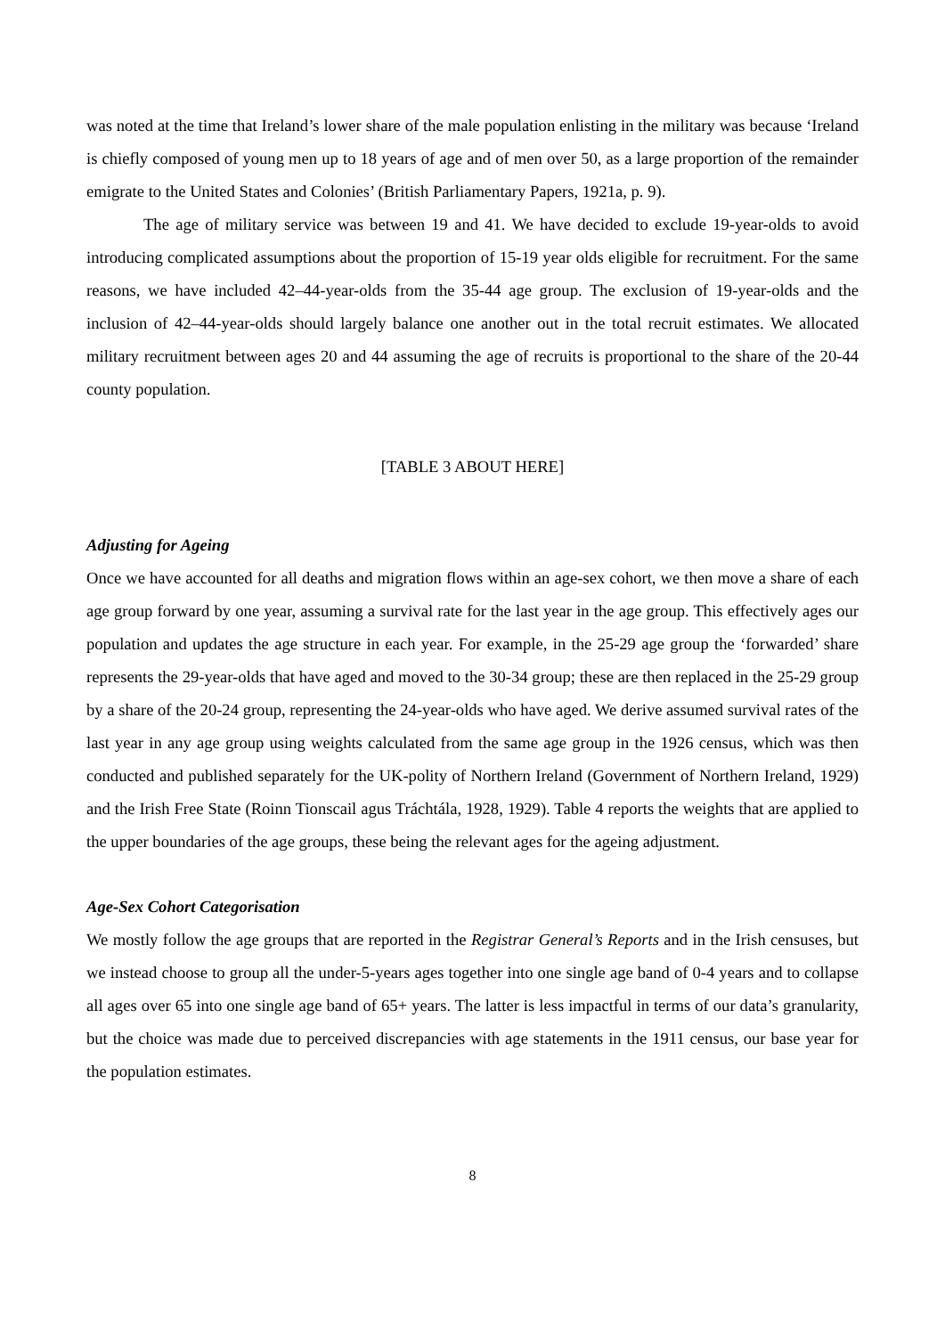was noted at the time that Ireland’s lower share of the male population enlisting in the military was because ‘Ireland is chiefly composed of young men up to 18 years of age and of men over 50, as a large proportion of the remainder emigrate to the United States and Colonies’ (British Parliamentary Papers, 1921a, p. 9).
The age of military service was between 19 and 41. We have decided to exclude 19-year-olds to avoid introducing complicated assumptions about the proportion of 15-19 year olds eligible for recruitment. For the same reasons, we have included 42–44-year-olds from the 35-44 age group. The exclusion of 19-year-olds and the inclusion of 42–44-year-olds should largely balance one another out in the total recruit estimates. We allocated military recruitment between ages 20 and 44 assuming the age of recruits is proportional to the share of the 20-44 county population.
[TABLE 3 ABOUT HERE]
Adjusting for Ageing
Once we have accounted for all deaths and migration flows within an age-sex cohort, we then move a share of each age group forward by one year, assuming a survival rate for the last year in the age group. This effectively ages our population and updates the age structure in each year. For example, in the 25-29 age group the ‘forwarded’ share represents the 29-year-olds that have aged and moved to the 30-34 group; these are then replaced in the 25-29 group by a share of the 20-24 group, representing the 24-year-olds who have aged. We derive assumed survival rates of the last year in any age group using weights calculated from the same age group in the 1926 census, which was then conducted and published separately for the UK-polity of Northern Ireland (Government of Northern Ireland, 1929) and the Irish Free State (Roinn Tionscail agus Tráchtála, 1928, 1929). Table 4 reports the weights that are applied to the upper boundaries of the age groups, these being the relevant ages for the ageing adjustment.
Age-Sex Cohort Categorisation
We mostly follow the age groups that are reported in the Registrar General’s Reports and in the Irish censuses, but we instead choose to group all the under-5-years ages together into one single age band of 0-4 years and to collapse all ages over 65 into one single age band of 65+ years. The latter is less impactful in terms of our data’s granularity, but the choice was made due to perceived discrepancies with age statements in the 1911 census, our base year for the population estimates.
8